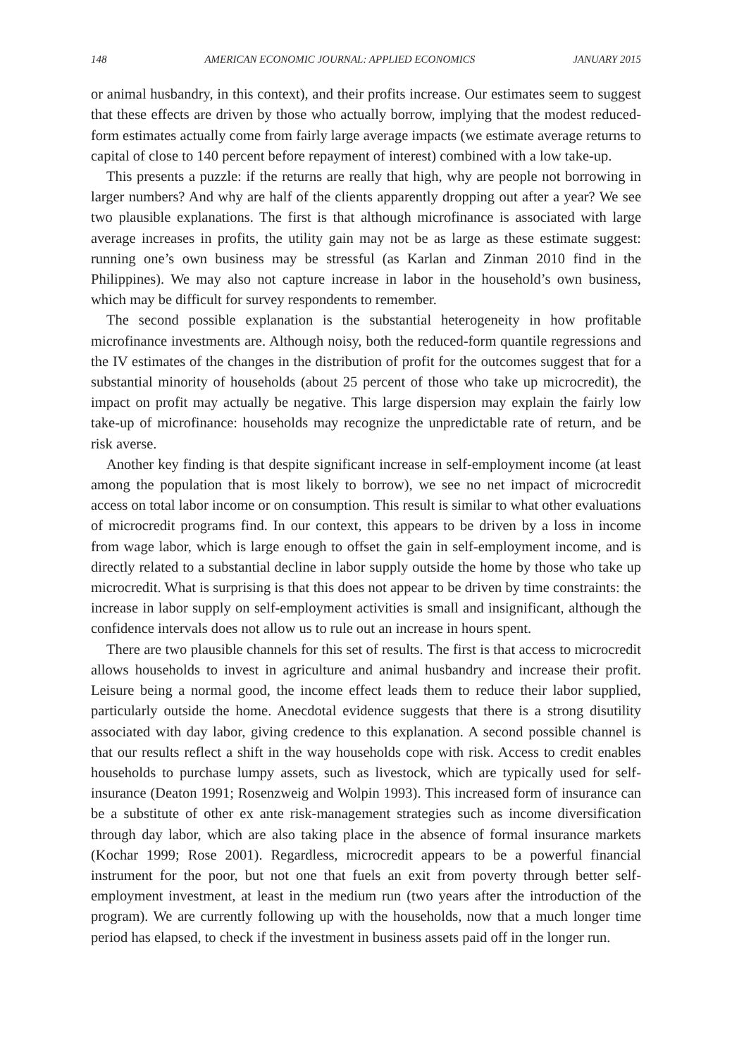148 AMERICAN ECONOMIC JOURNAL: APPLIED ECONOMICS JANUARY 2015
or animal husbandry, in this context), and their profits increase. Our estimates seem to suggest that these effects are driven by those who actually borrow, implying that the modest reduced-form estimates actually come from fairly large average impacts (we estimate average returns to capital of close to 140 percent before repayment of interest) combined with a low take-up.
This presents a puzzle: if the returns are really that high, why are people not borrowing in larger numbers? And why are half of the clients apparently dropping out after a year? We see two plausible explanations. The first is that although microfinance is associated with large average increases in profits, the utility gain may not be as large as these estimate suggest: running one’s own business may be stressful (as Karlan and Zinman 2010 find in the Philippines). We may also not capture increase in labor in the household’s own business, which may be difficult for survey respondents to remember.
The second possible explanation is the substantial heterogeneity in how profitable microfinance investments are. Although noisy, both the reduced-form quantile regressions and the IV estimates of the changes in the distribution of profit for the outcomes suggest that for a substantial minority of households (about 25 percent of those who take up microcredit), the impact on profit may actually be negative. This large dispersion may explain the fairly low take-up of microfinance: households may recognize the unpredictable rate of return, and be risk averse.
Another key finding is that despite significant increase in self-employment income (at least among the population that is most likely to borrow), we see no net impact of microcredit access on total labor income or on consumption. This result is similar to what other evaluations of microcredit programs find. In our context, this appears to be driven by a loss in income from wage labor, which is large enough to offset the gain in self-employment income, and is directly related to a substantial decline in labor supply outside the home by those who take up microcredit. What is surprising is that this does not appear to be driven by time constraints: the increase in labor supply on self-employment activities is small and insignificant, although the confidence intervals does not allow us to rule out an increase in hours spent.
There are two plausible channels for this set of results. The first is that access to microcredit allows households to invest in agriculture and animal husbandry and increase their profit. Leisure being a normal good, the income effect leads them to reduce their labor supplied, particularly outside the home. Anecdotal evidence suggests that there is a strong disutility associated with day labor, giving credence to this explanation. A second possible channel is that our results reflect a shift in the way households cope with risk. Access to credit enables households to purchase lumpy assets, such as livestock, which are typically used for self-insurance (Deaton 1991; Rosenzweig and Wolpin 1993). This increased form of insurance can be a substitute of other ex ante risk-management strategies such as income diversification through day labor, which are also taking place in the absence of formal insurance markets (Kochar 1999; Rose 2001). Regardless, microcredit appears to be a powerful financial instrument for the poor, but not one that fuels an exit from poverty through better self-employment investment, at least in the medium run (two years after the introduction of the program). We are currently following up with the households, now that a much longer time period has elapsed, to check if the investment in business assets paid off in the longer run.